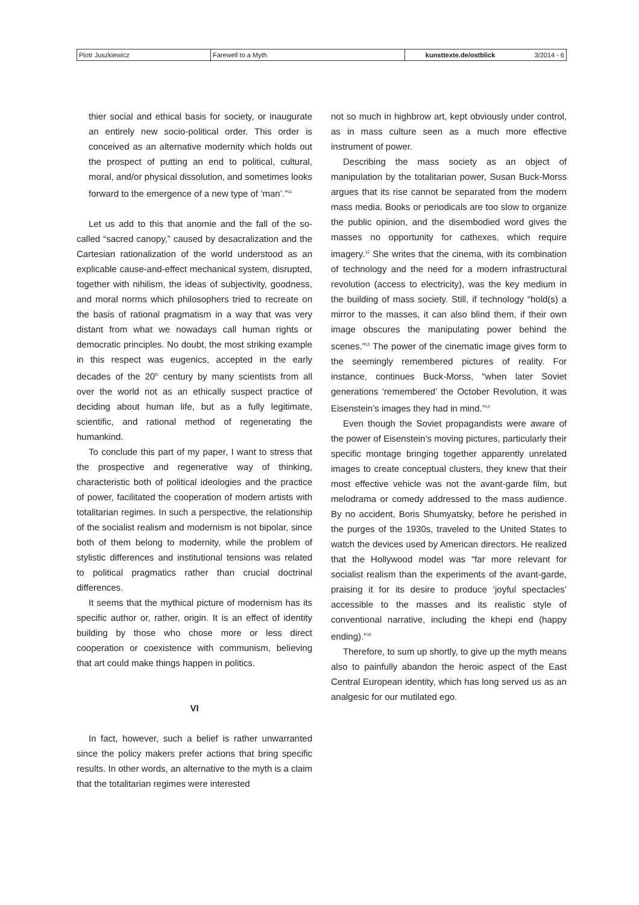| Piotr Juszkiewicz | Farewell to a Myth | kunsttexte.de/ostblick | 3/2014 - 6 |
thier social and ethical basis for society, or inaugurate an entirely new socio-political order. This order is conceived as an alternative modernity which holds out the prospect of putting an end to political, cultural, moral, and/or physical dissolution, and sometimes looks forward to the emergence of a new type of ‘man’.”<sup>11</sup>
Let us add to this that anomie and the fall of the so-called “sacred canopy,” caused by desacralization and the Cartesian rationalization of the world understood as an explicable cause-and-effect mechanical system, disrupted, together with nihilism, the ideas of subjectivity, goodness, and moral norms which philosophers tried to recreate on the basis of rational pragmatism in a way that was very distant from what we nowadays call human rights or democratic principles. No doubt, the most striking example in this respect was eugenics, accepted in the early decades of the 20<sup>th</sup> century by many scientists from all over the world not as an ethically suspect practice of deciding about human life, but as a fully legitimate, scientific, and rational method of regenerating the humankind.
To conclude this part of my paper, I want to stress that the prospective and regenerative way of thinking, characteristic both of political ideologies and the practice of power, facilitated the cooperation of modern artists with totalitarian regimes. In such a perspective, the relationship of the socialist realism and modernism is not bipolar, since both of them belong to modernity, while the problem of stylistic differences and institutional tensions was related to political pragmatics rather than crucial doctrinal differences.
It seems that the mythical picture of modernism has its specific author or, rather, origin. It is an effect of identity building by those who chose more or less direct cooperation or coexistence with communism, believing that art could make things happen in politics.
VI
In fact, however, such a belief is rather unwarranted since the policy makers prefer actions that bring specific results. In other words, an alternative to the myth is a claim that the totalitarian regimes were interested
not so much in highbrow art, kept obviously under control, as in mass culture seen as a much more effective instrument of power.
Describing the mass society as an object of manipulation by the totalitarian power, Susan Buck-Morss argues that its rise cannot be separated from the modern mass media. Books or periodicals are too slow to organize the public opinion, and the disembodied word gives the masses no opportunity for cathexes, which require imagery.<sup>12</sup> She writes that the cinema, with its combination of technology and the need for a modern infrastructural revolution (access to electricity), was the key medium in the building of mass society. Still, if technology “hold(s) a mirror to the masses, it can also blind them, if their own image obscures the manipulating power behind the scenes.”<sup>13</sup> The power of the cinematic image gives form to the seemingly remembered pictures of reality. For instance, continues Buck-Morss, “when later Soviet generations ‘remembered’ the October Revolution, it was Eisenstein’s images they had in mind.”<sup>14</sup>
Even though the Soviet propagandists were aware of the power of Eisenstein’s moving pictures, particularly their specific montage bringing together apparently unrelated images to create conceptual clusters, they knew that their most effective vehicle was not the avant-garde film, but melodrama or comedy addressed to the mass audience. By no accident, Boris Shumyatsky, before he perished in the purges of the 1930s, traveled to the United States to watch the devices used by American directors. He realized that the Hollywood model was “far more relevant for socialist realism than the experiments of the avant-garde, praising it for its desire to produce ‘joyful spectacles’ accessible to the masses and its realistic style of conventional narrative, including the khepi end (happy ending).”<sup>15</sup>
Therefore, to sum up shortly, to give up the myth means also to painfully abandon the heroic aspect of the East Central European identity, which has long served us as an analgesic for our mutilated ego.